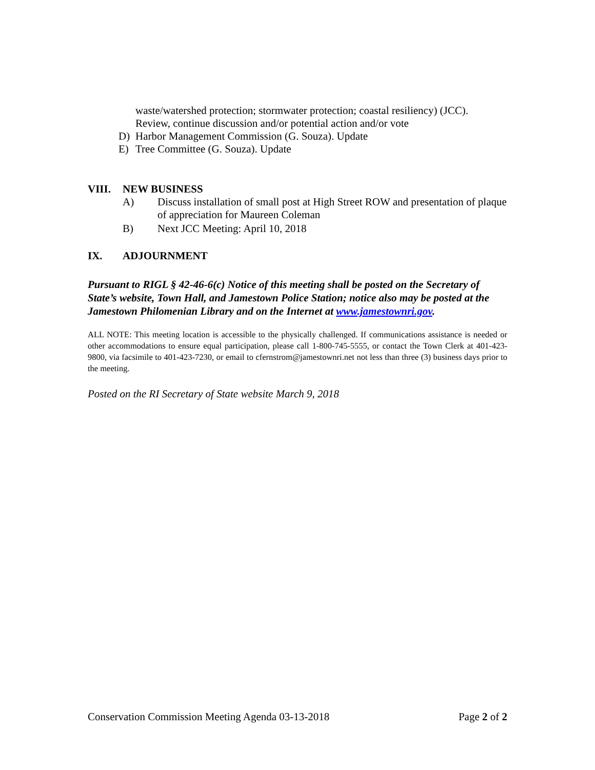waste/watershed protection; stormwater protection; coastal resiliency) (JCC).
Review, continue discussion and/or potential action and/or vote
D) Harbor Management Commission (G. Souza). Update
E) Tree Committee (G. Souza). Update
VIII. NEW BUSINESS
A) Discuss installation of small post at High Street ROW and presentation of plaque of appreciation for Maureen Coleman
B) Next JCC Meeting: April 10, 2018
IX. ADJOURNMENT
Pursuant to RIGL § 42-46-6(c) Notice of this meeting shall be posted on the Secretary of State’s website, Town Hall, and Jamestown Police Station; notice also may be posted at the Jamestown Philomenian Library and on the Internet at www.jamestownri.gov.
ALL NOTE: This meeting location is accessible to the physically challenged. If communications assistance is needed or other accommodations to ensure equal participation, please call 1-800-745-5555, or contact the Town Clerk at 401-423-9800, via facsimile to 401-423-7230, or email to cfernstrom@jamestownri.net not less than three (3) business days prior to the meeting.
Posted on the RI Secretary of State website March 9, 2018
Conservation Commission Meeting Agenda 03-13-2018 Page 2 of 2